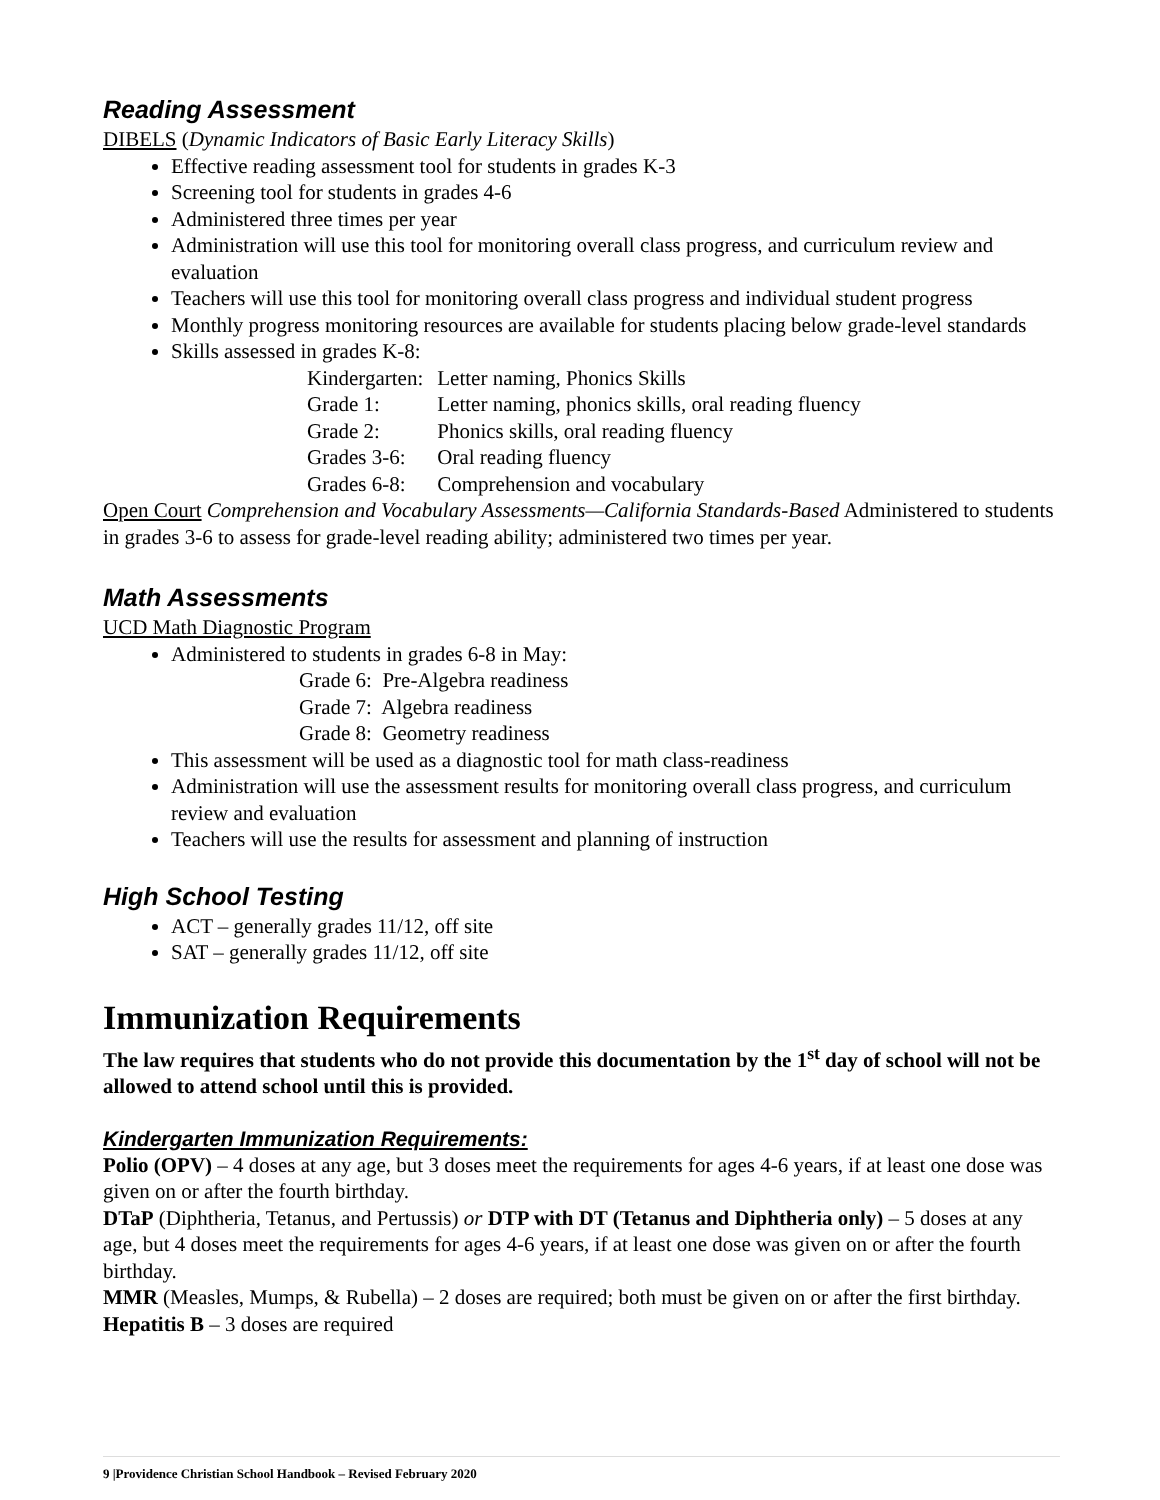Reading Assessment
DIBELS (Dynamic Indicators of Basic Early Literacy Skills)
Effective reading assessment tool for students in grades K-3
Screening tool for students in grades 4-6
Administered three times per year
Administration will use this tool for monitoring overall class progress, and curriculum review and evaluation
Teachers will use this tool for monitoring overall class progress and individual student progress
Monthly progress monitoring resources are available for students placing below grade-level standards
Skills assessed in grades K-8:
| Kindergarten: | Letter naming, Phonics Skills |
| Grade 1: | Letter naming, phonics skills, oral reading fluency |
| Grade 2: | Phonics skills, oral reading fluency |
| Grades 3-6: | Oral reading fluency |
| Grades 6-8: | Comprehension and vocabulary |
Open Court Comprehension and Vocabulary Assessments—California Standards-Based Administered to students in grades 3-6 to assess for grade-level reading ability; administered two times per year.
Math Assessments
UCD Math Diagnostic Program
Administered to students in grades 6-8 in May:
Grade 6: Pre-Algebra readiness
Grade 7: Algebra readiness
Grade 8: Geometry readiness
This assessment will be used as a diagnostic tool for math class-readiness
Administration will use the assessment results for monitoring overall class progress, and curriculum review and evaluation
Teachers will use the results for assessment and planning of instruction
High School Testing
ACT – generally grades 11/12, off site
SAT – generally grades 11/12, off site
Immunization Requirements
The law requires that students who do not provide this documentation by the 1<sup>st</sup> day of school will not be allowed to attend school until this is provided.
Kindergarten Immunization Requirements:
Polio (OPV) – 4 doses at any age, but 3 doses meet the requirements for ages 4-6 years, if at least one dose was given on or after the fourth birthday.
DTaP (Diphtheria, Tetanus, and Pertussis) or DTP with DT (Tetanus and Diphtheria only) – 5 doses at any age, but 4 doses meet the requirements for ages 4-6 years, if at least one dose was given on or after the fourth birthday.
MMR (Measles, Mumps, & Rubella) – 2 doses are required; both must be given on or after the first birthday.
Hepatitis B – 3 doses are required
9 |Providence Christian School Handbook – Revised February 2020